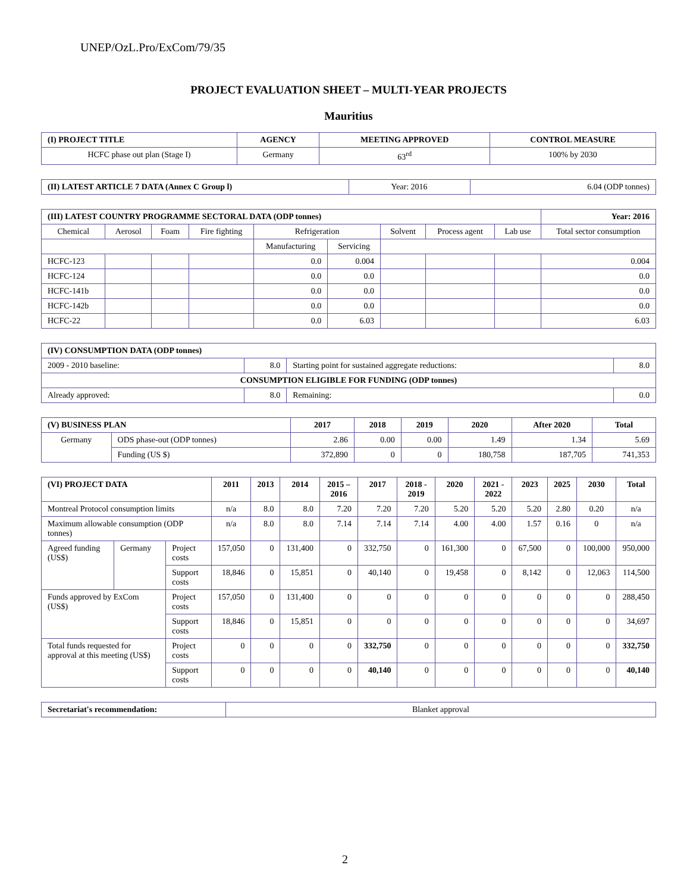UNEP/OzL.Pro/ExCom/79/35
PROJECT EVALUATION SHEET – MULTI-YEAR PROJECTS
Mauritius
| (I) PROJECT TITLE | AGENCY | MEETING APPROVED | CONTROL MEASURE |
| --- | --- | --- | --- |
| HCFC phase out plan (Stage I) | Germany | 63<sup>rd</sup> | 100% by 2030 |
| (II) LATEST ARTICLE 7 DATA (Annex C Group l) | Year: 2016 | 6.04 (ODP tonnes) |
| (III) LATEST COUNTRY PROGRAMME SECTORAL DATA (ODP tonnes) | | | | | | | | | | Year: 2016 |
| --- | --- | --- | --- | --- | --- | --- | --- | --- | --- | --- |
| Chemical | Aerosol | Foam | Fire fighting | Refrigeration | | Solvent | Process agent | Lab use | Total sector consumption | |
| | | | | Manufacturing | Servicing | | | | | |
| HCFC-123 | | | | 0.0 | 0.004 | | | | 0.004 | |
| HCFC-124 | | | | 0.0 | 0.0 | | | | 0.0 | |
| HCFC-141b | | | | 0.0 | 0.0 | | | | 0.0 | |
| HCFC-142b | | | | 0.0 | 0.0 | | | | 0.0 | |
| HCFC-22 | | | | 0.0 | 6.03 | | | | 6.03 | |
| (IV) CONSUMPTION DATA (ODP tonnes) | | | |
| --- | --- | --- | --- |
| 2009 - 2010 baseline: | 8.0 | Starting point for sustained aggregate reductions: | 8.0 |
| CONSUMPTION ELIGIBLE FOR FUNDING (ODP tonnes) | | | |
| Already approved: | 8.0 | Remaining: | 0.0 |
| (V) BUSINESS PLAN | | 2017 | 2018 | 2019 | 2020 | After 2020 | Total |
| --- | --- | --- | --- | --- | --- | --- | --- |
| Germany | ODS phase-out (ODP tonnes) | 2.86 | 0.00 | 0.00 | 1.49 | 1.34 | 5.69 |
| | Funding (US $) | 372,890 | 0 | 0 | 180,758 | 187,705 | 741,353 |
| (VI) PROJECT DATA | | | 2011 | 2013 | 2014 | 2015 – 2016 | 2017 | 2018 - 2019 | 2020 | 2021 - 2022 | 2023 | 2025 | 2030 | Total |
| --- | --- | --- | --- | --- | --- | --- | --- | --- | --- | --- | --- | --- | --- | --- |
| Montreal Protocol consumption limits | | | n/a | 8.0 | 8.0 | 7.20 | 7.20 | 7.20 | 5.20 | 5.20 | 5.20 | 2.80 | 0.20 | n/a |
| Maximum allowable consumption (ODP tonnes) | | | n/a | 8.0 | 8.0 | 7.14 | 7.14 | 7.14 | 4.00 | 4.00 | 1.57 | 0.16 | 0 | n/a |
| Agreed funding (US$) | Germany | Project costs | 157,050 | 0 | 131,400 | 0 | 332,750 | 0 | 161,300 | 0 | 67,500 | 0 | 100,000 | 950,000 |
| | | Support costs | 18,846 | 0 | 15,851 | 0 | 40,140 | 0 | 19,458 | 0 | 8,142 | 0 | 12,063 | 114,500 |
| Funds approved by ExCom (US$) | | Project costs | 157,050 | 0 | 131,400 | 0 | 0 | 0 | 0 | 0 | 0 | 0 | 0 | 288,450 |
| | | Support costs | 18,846 | 0 | 15,851 | 0 | 0 | 0 | 0 | 0 | 0 | 0 | 0 | 34,697 |
| Total funds requested for approval at this meeting (US$) | | Project costs | 0 | 0 | 0 | 0 | 332,750 | 0 | 0 | 0 | 0 | 0 | 0 | 332,750 |
| | | Support costs | 0 | 0 | 0 | 0 | 40,140 | 0 | 0 | 0 | 0 | 0 | 0 | 40,140 |
| Secretariat's recommendation: | Blanket approval |
2